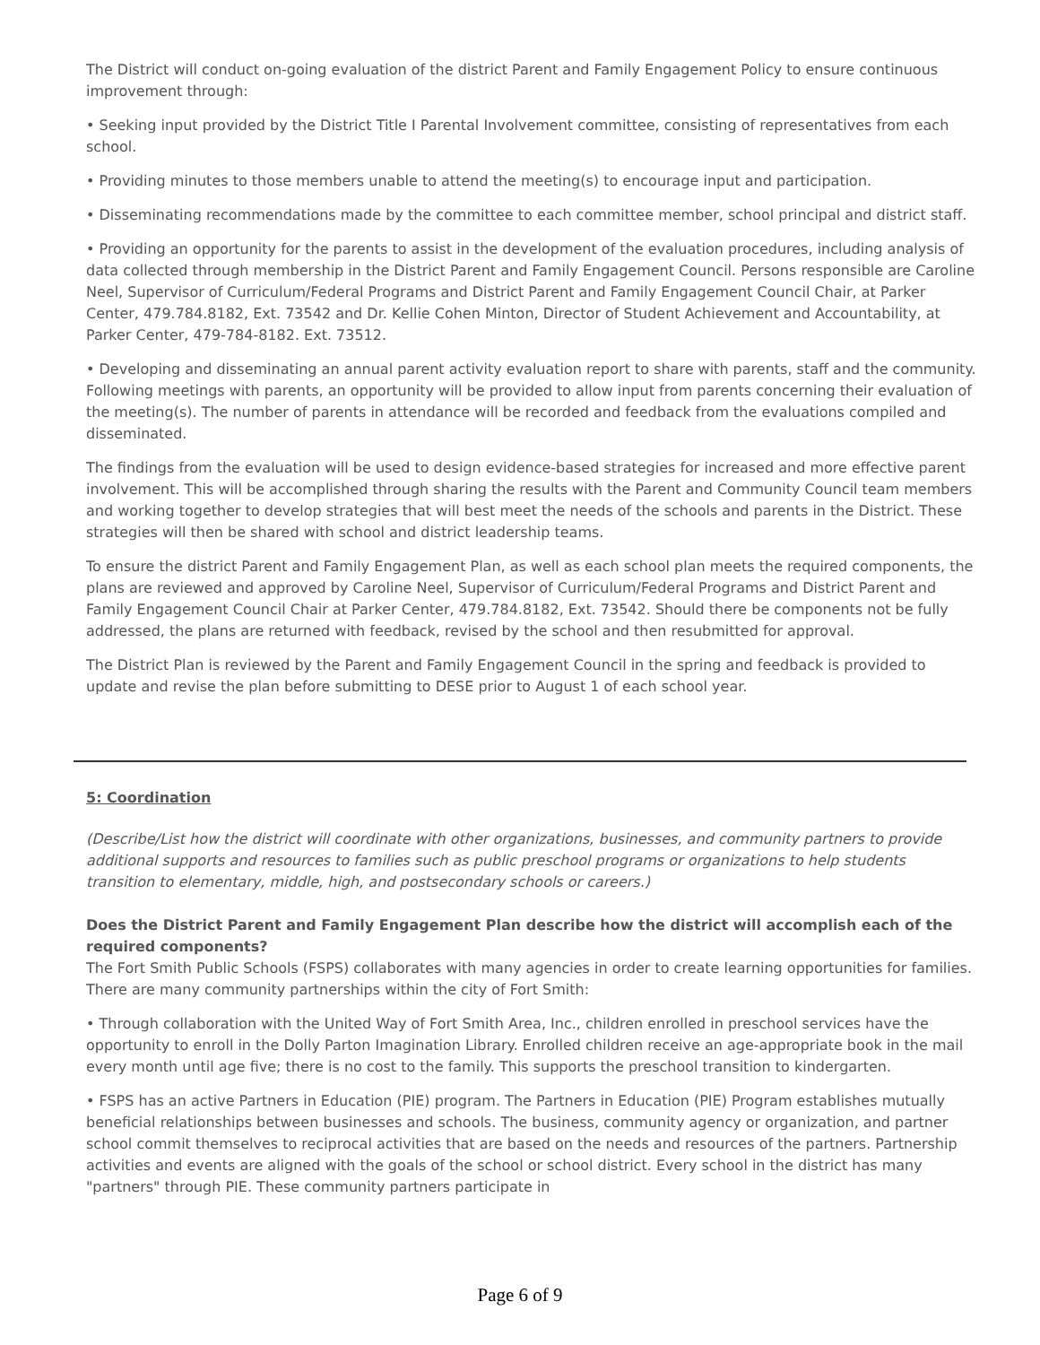The District will conduct on-going evaluation of the district Parent and Family Engagement Policy to ensure continuous improvement through:
• Seeking input provided by the District Title I Parental Involvement committee, consisting of representatives from each school.
• Providing minutes to those members unable to attend the meeting(s) to encourage input and participation.
• Disseminating recommendations made by the committee to each committee member, school principal and district staff.
• Providing an opportunity for the parents to assist in the development of the evaluation procedures, including analysis of data collected through membership in the District Parent and Family Engagement Council. Persons responsible are Caroline Neel, Supervisor of Curriculum/Federal Programs and District Parent and Family Engagement Council Chair, at Parker Center, 479.784.8182, Ext. 73542 and Dr. Kellie Cohen Minton, Director of Student Achievement and Accountability, at Parker Center, 479-784-8182. Ext. 73512.
• Developing and disseminating an annual parent activity evaluation report to share with parents, staff and the community. Following meetings with parents, an opportunity will be provided to allow input from parents concerning their evaluation of the meeting(s). The number of parents in attendance will be recorded and feedback from the evaluations compiled and disseminated.
The findings from the evaluation will be used to design evidence-based strategies for increased and more effective parent involvement. This will be accomplished through sharing the results with the Parent and Community Council team members and working together to develop strategies that will best meet the needs of the schools and parents in the District. These strategies will then be shared with school and district leadership teams.
To ensure the district Parent and Family Engagement Plan, as well as each school plan meets the required components, the plans are reviewed and approved by Caroline Neel, Supervisor of Curriculum/Federal Programs and District Parent and Family Engagement Council Chair at Parker Center, 479.784.8182, Ext. 73542. Should there be components not be fully addressed, the plans are returned with feedback, revised by the school and then resubmitted for approval.
The District Plan is reviewed by the Parent and Family Engagement Council in the spring and feedback is provided to update and revise the plan before submitting to DESE prior to August 1 of each school year.
5: Coordination
(Describe/List how the district will coordinate with other organizations, businesses, and community partners to provide additional supports and resources to families such as public preschool programs or organizations to help students transition to elementary, middle, high, and postsecondary schools or careers.)
Does the District Parent and Family Engagement Plan describe how the district will accomplish each of the required components?
The Fort Smith Public Schools (FSPS) collaborates with many agencies in order to create learning opportunities for families. There are many community partnerships within the city of Fort Smith:
• Through collaboration with the United Way of Fort Smith Area, Inc., children enrolled in preschool services have the opportunity to enroll in the Dolly Parton Imagination Library. Enrolled children receive an age-appropriate book in the mail every month until age five; there is no cost to the family. This supports the preschool transition to kindergarten.
• FSPS has an active Partners in Education (PIE) program. The Partners in Education (PIE) Program establishes mutually beneficial relationships between businesses and schools. The business, community agency or organization, and partner school commit themselves to reciprocal activities that are based on the needs and resources of the partners. Partnership activities and events are aligned with the goals of the school or school district. Every school in the district has many "partners" through PIE. These community partners participate in
Page 6 of 9